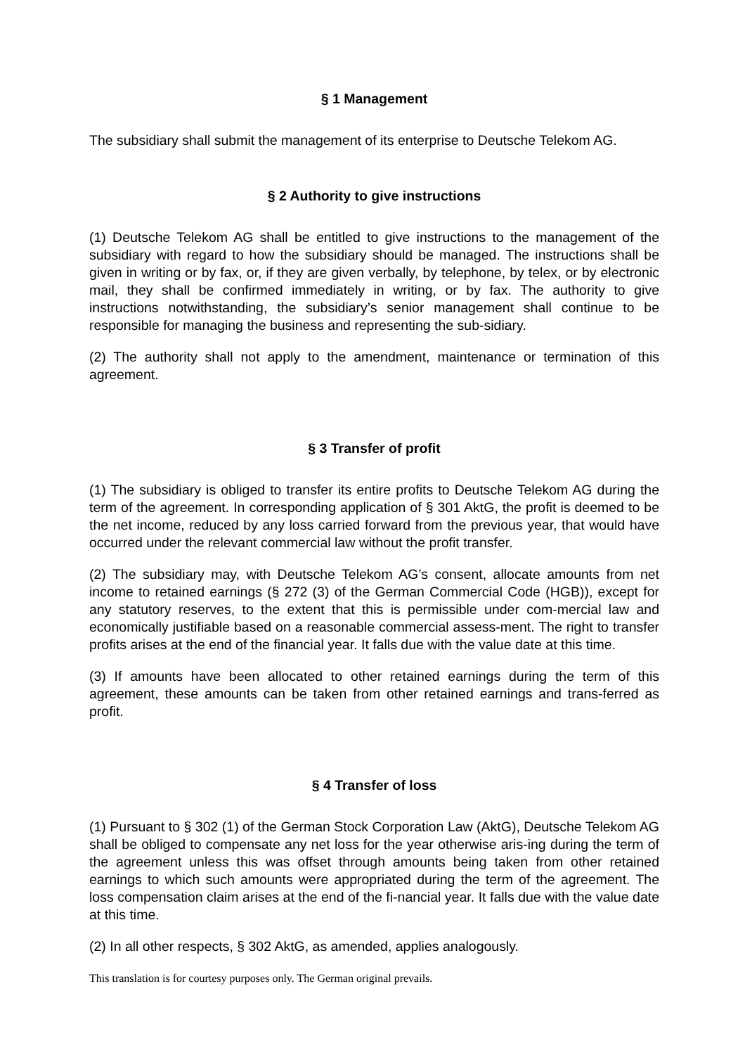§ 1 Management
The subsidiary shall submit the management of its enterprise to Deutsche Telekom AG.
§ 2 Authority to give instructions
(1) Deutsche Telekom AG shall be entitled to give instructions to the management of the subsidiary with regard to how the subsidiary should be managed. The instructions shall be given in writing or by fax, or, if they are given verbally, by telephone, by telex, or by electronic mail, they shall be confirmed immediately in writing, or by fax. The authority to give instructions notwithstanding, the subsidiary’s senior management shall continue to be responsible for managing the business and representing the sub-sidiary.
(2) The authority shall not apply to the amendment, maintenance or termination of this agreement.
§ 3 Transfer of profit
(1) The subsidiary is obliged to transfer its entire profits to Deutsche Telekom AG during the term of the agreement. In corresponding application of § 301 AktG, the profit is deemed to be the net income, reduced by any loss carried forward from the previous year, that would have occurred under the relevant commercial law without the profit transfer.
(2) The subsidiary may, with Deutsche Telekom AG’s consent, allocate amounts from net income to retained earnings (§ 272 (3) of the German Commercial Code (HGB)), except for any statutory reserves, to the extent that this is permissible under com-mercial law and economically justifiable based on a reasonable commercial assess-ment. The right to transfer profits arises at the end of the financial year. It falls due with the value date at this time.
(3) If amounts have been allocated to other retained earnings during the term of this agreement, these amounts can be taken from other retained earnings and trans-ferred as profit.
§ 4 Transfer of loss
(1) Pursuant to § 302 (1) of the German Stock Corporation Law (AktG), Deutsche Telekom AG shall be obliged to compensate any net loss for the year otherwise aris-ing during the term of the agreement unless this was offset through amounts being taken from other retained earnings to which such amounts were appropriated during the term of the agreement. The loss compensation claim arises at the end of the fi-nancial year. It falls due with the value date at this time.
(2) In all other respects, § 302 AktG, as amended, applies analogously.
This translation is for courtesy purposes only. The German original prevails.